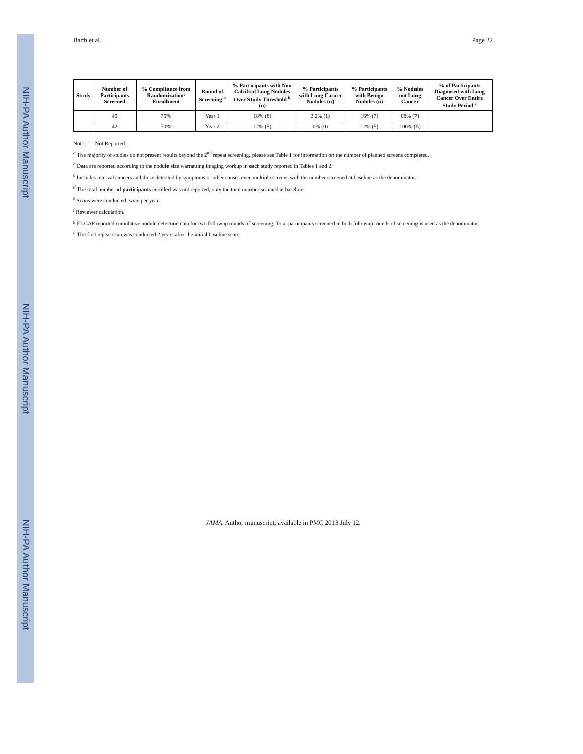NIH-PA Author Manuscript
NIH-PA Author Manuscript
NIH-PA Author Manuscript
Bach et al. Page 22
| Study | Number of Participants Screened | % Compliance from Randomization/ Enrollment | Round of Screening <sup>a</sup> | % Participants with Non Calcified Lung Nodules Over Study Threshold <sup>b</sup> (n) | % Participants with Lung Cancer Nodules (n) | % Participants with Benign Nodules (n) | % Nodules not Lung Cancer | % of Participants Diagnosed with Lung Cancer Over Entire Study Period <sup>c</sup> |
| --- | --- | --- | --- | --- | --- | --- | --- | --- |
| | 45 | 75% | Year 1 | 18% (8) | 2.2% (1) | 16% (7) | 88% (7) | |
| | 42 | 70% | Year 2 | 12% (5) | 0% (0) | 12% (5) | 100% (5) | |
Note: - = Not Reported.
<sup>a</sup> The majority of studies do not present results beyond the 2<sup>nd</sup> repeat screening, please see Table 1 for information on the number of planned screens completed.
<sup>b</sup> Data are reported according to the nodule size warranting imaging workup in each study reported in Tables 1 and 2.
<sup>c</sup> Includes interval cancers and those detected by symptoms or other causes over multiple screens with the number screened at baseline as the denominator.
<sup>d</sup> The total number of participants enrolled was not reported, only the total number scanned at baseline.
<sup>e</sup> Scans were conducted twice per year
<sup>f</sup> Reviewer calculation.
<sup>g</sup> ELCAP reported cumulative nodule detection data for two followup rounds of screening. Total participants screened in both followup rounds of screening is used as the denominator.
<sup>h</sup> The first repeat scan was conducted 2 years after the initial baseline scan.
JAMA. Author manuscript; available in PMC 2013 July 12.